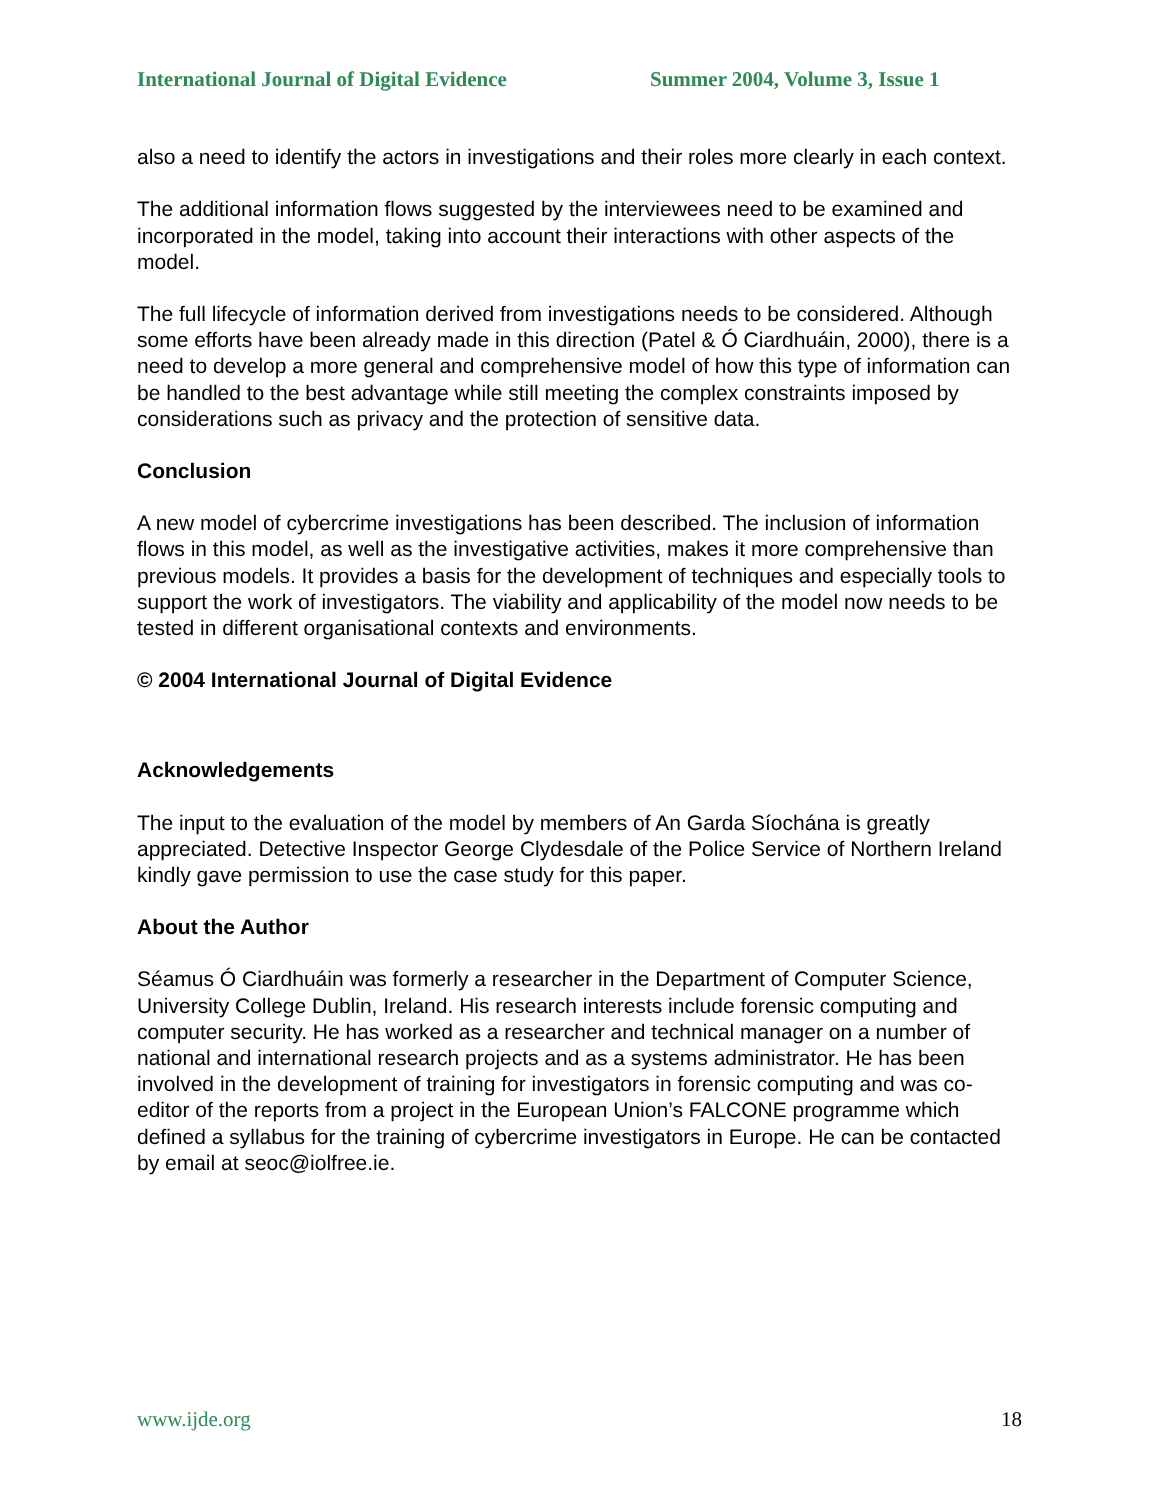International Journal of Digital Evidence Summer 2004, Volume 3, Issue 1
also a need to identify the actors in investigations and their roles more clearly in each context.
The additional information flows suggested by the interviewees need to be examined and incorporated in the model, taking into account their interactions with other aspects of the model.
The full lifecycle of information derived from investigations needs to be considered. Although some efforts have been already made in this direction (Patel & Ó Ciardhuáin, 2000), there is a need to develop a more general and comprehensive model of how this type of information can be handled to the best advantage while still meeting the complex constraints imposed by considerations such as privacy and the protection of sensitive data.
Conclusion
A new model of cybercrime investigations has been described. The inclusion of information flows in this model, as well as the investigative activities, makes it more comprehensive than previous models. It provides a basis for the development of techniques and especially tools to support the work of investigators. The viability and applicability of the model now needs to be tested in different organisational contexts and environments.
© 2004 International Journal of Digital Evidence
Acknowledgements
The input to the evaluation of the model by members of An Garda Síochána is greatly appreciated. Detective Inspector George Clydesdale of the Police Service of Northern Ireland kindly gave permission to use the case study for this paper.
About the Author
Séamus Ó Ciardhuáin was formerly a researcher in the Department of Computer Science, University College Dublin, Ireland. His research interests include forensic computing and computer security. He has worked as a researcher and technical manager on a number of national and international research projects and as a systems administrator. He has been involved in the development of training for investigators in forensic computing and was co-editor of the reports from a project in the European Union’s FALCONE programme which defined a syllabus for the training of cybercrime investigators in Europe. He can be contacted by email at seoc@iolfree.ie.
www.ijde.org 18